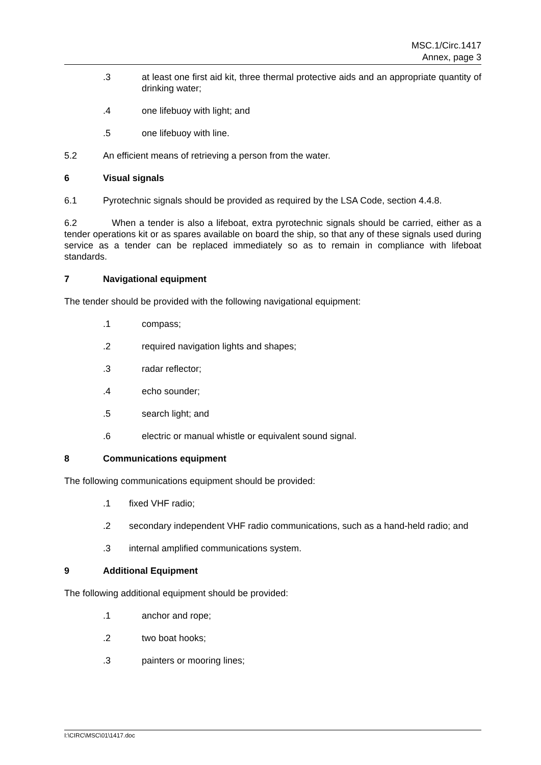MSC.1/Circ.1417
Annex, page 3
.3 at least one first aid kit, three thermal protective aids and an appropriate quantity of drinking water;
.4 one lifebuoy with light; and
.5 one lifebuoy with line.
5.2 An efficient means of retrieving a person from the water.
6 Visual signals
6.1 Pyrotechnic signals should be provided as required by the LSA Code, section 4.4.8.
6.2 When a tender is also a lifeboat, extra pyrotechnic signals should be carried, either as a tender operations kit or as spares available on board the ship, so that any of these signals used during service as a tender can be replaced immediately so as to remain in compliance with lifeboat standards.
7 Navigational equipment
The tender should be provided with the following navigational equipment:
.1 compass;
.2 required navigation lights and shapes;
.3 radar reflector;
.4 echo sounder;
.5 search light; and
.6 electric or manual whistle or equivalent sound signal.
8 Communications equipment
The following communications equipment should be provided:
.1 fixed VHF radio;
.2 secondary independent VHF radio communications, such as a hand-held radio; and
.3 internal amplified communications system.
9 Additional Equipment
The following additional equipment should be provided:
.1 anchor and rope;
.2 two boat hooks;
.3 painters or mooring lines;
I:\CIRC\MSC\01\1417.doc